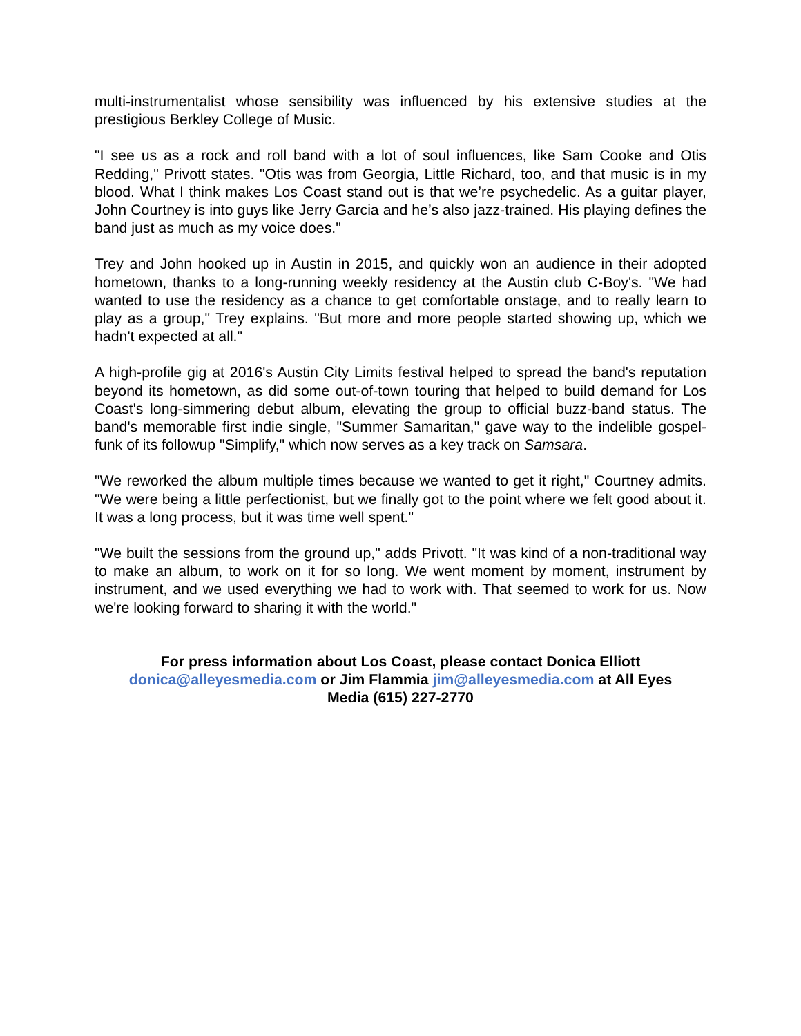multi-instrumentalist whose sensibility was influenced by his extensive studies at the prestigious Berkley College of Music.
"I see us as a rock and roll band with a lot of soul influences, like Sam Cooke and Otis Redding," Privott states. "Otis was from Georgia, Little Richard, too, and that music is in my blood. What I think makes Los Coast stand out is that we’re psychedelic. As a guitar player, John Courtney is into guys like Jerry Garcia and he’s also jazz-trained. His playing defines the band just as much as my voice does."
Trey and John hooked up in Austin in 2015, and quickly won an audience in their adopted hometown, thanks to a long-running weekly residency at the Austin club C-Boy's. "We had wanted to use the residency as a chance to get comfortable onstage, and to really learn to play as a group," Trey explains. "But more and more people started showing up, which we hadn't expected at all."
A high-profile gig at 2016's Austin City Limits festival helped to spread the band's reputation beyond its hometown, as did some out-of-town touring that helped to build demand for Los Coast's long-simmering debut album, elevating the group to official buzz-band status. The band's memorable first indie single, "Summer Samaritan," gave way to the indelible gospel-funk of its followup "Simplify," which now serves as a key track on Samsara.
"We reworked the album multiple times because we wanted to get it right," Courtney admits. "We were being a little perfectionist, but we finally got to the point where we felt good about it. It was a long process, but it was time well spent."
"We built the sessions from the ground up," adds Privott. "It was kind of a non-traditional way to make an album, to work on it for so long. We went moment by moment, instrument by instrument, and we used everything we had to work with. That seemed to work for us. Now we're looking forward to sharing it with the world."
For press information about Los Coast, please contact Donica Elliott
donica@alleyesmedia.com or Jim Flammia jim@alleyesmedia.com at All Eyes
Media (615) 227-2770